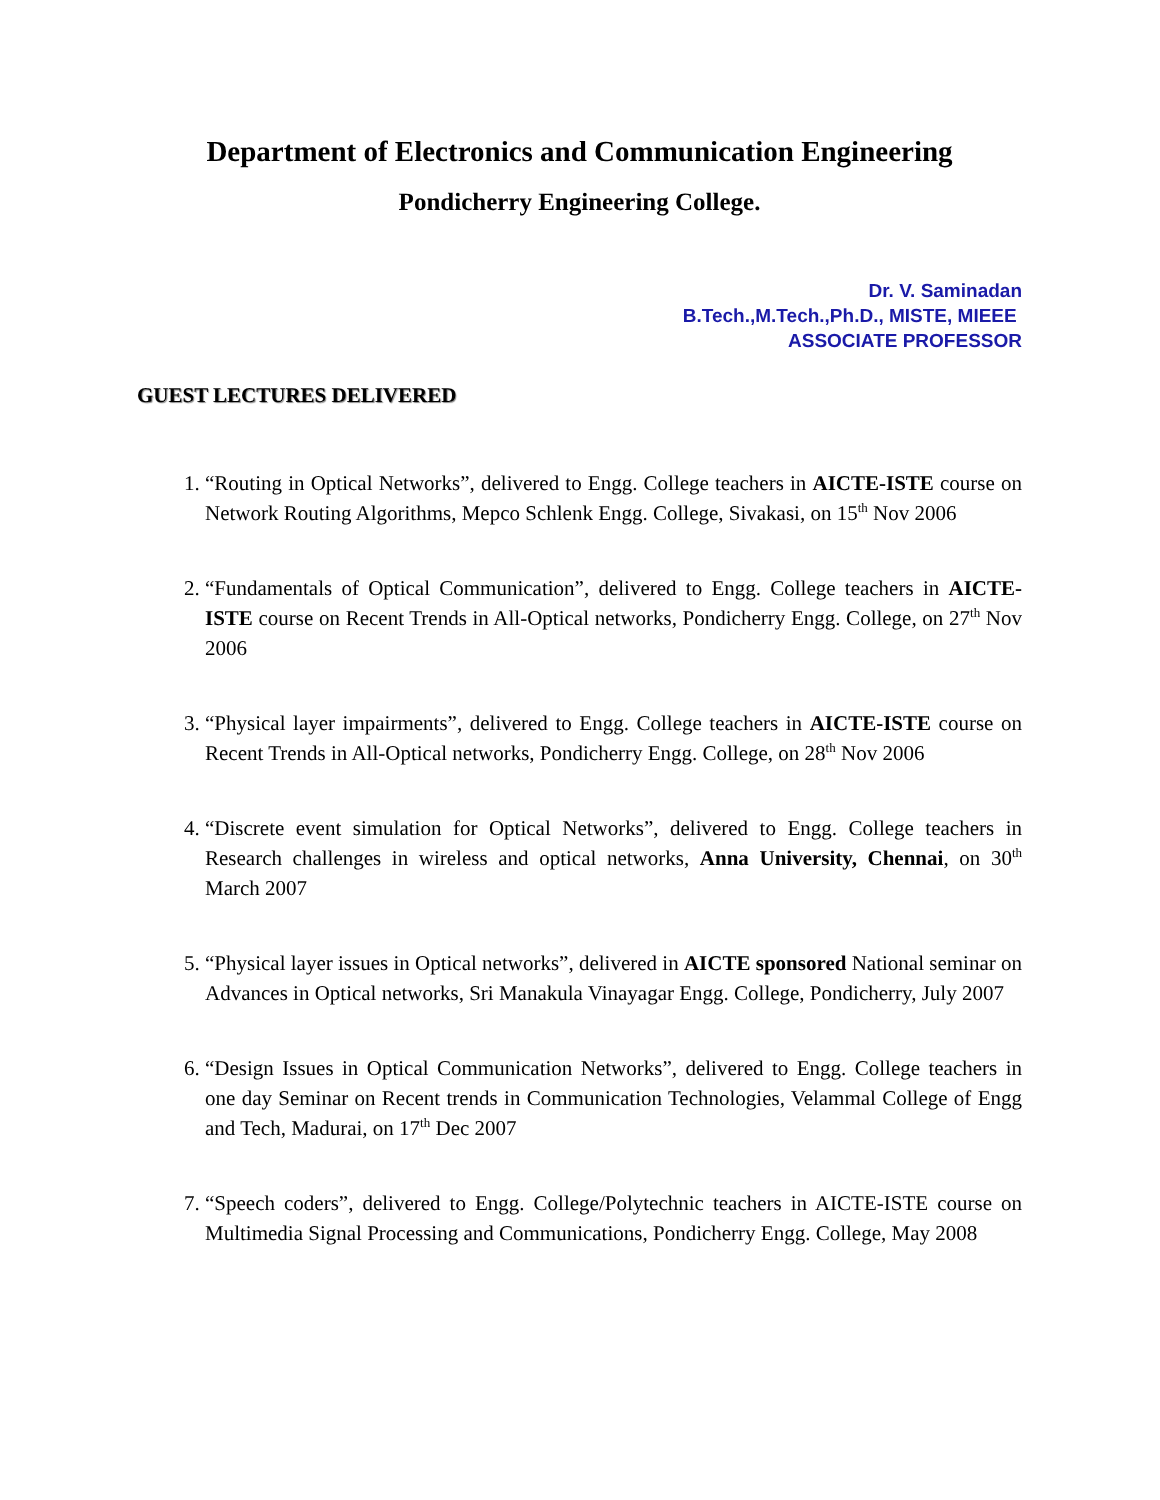Department of Electronics and Communication Engineering
Pondicherry Engineering College.
Dr. V. Saminadan
B.Tech.,M.Tech.,Ph.D., MISTE, MIEEE
ASSOCIATE PROFESSOR
GUEST LECTURES DELIVERED
1. “Routing in Optical Networks”, delivered to Engg. College teachers in AICTE-ISTE course on Network Routing Algorithms, Mepco Schlenk Engg. College, Sivakasi, on 15<sup>th</sup> Nov 2006
2. “Fundamentals of Optical Communication”, delivered to Engg. College teachers in AICTE-ISTE course on Recent Trends in All-Optical networks, Pondicherry Engg. College, on 27<sup>th</sup> Nov 2006
3. “Physical layer impairments”, delivered to Engg. College teachers in AICTE-ISTE course on Recent Trends in All-Optical networks, Pondicherry Engg. College, on 28<sup>th</sup> Nov 2006
4. “Discrete event simulation for Optical Networks”, delivered to Engg. College teachers in Research challenges in wireless and optical networks, Anna University, Chennai, on 30<sup>th</sup> March 2007
5. “Physical layer issues in Optical networks”, delivered in AICTE sponsored National seminar on Advances in Optical networks, Sri Manakula Vinayagar Engg. College, Pondicherry, July 2007
6. “Design Issues in Optical Communication Networks”, delivered to Engg. College teachers in one day Seminar on Recent trends in Communication Technologies, Velammal College of Engg and Tech, Madurai, on 17<sup>th</sup> Dec 2007
7. “Speech coders”, delivered to Engg. College/Polytechnic teachers in AICTE-ISTE course on Multimedia Signal Processing and Communications, Pondicherry Engg. College, May 2008